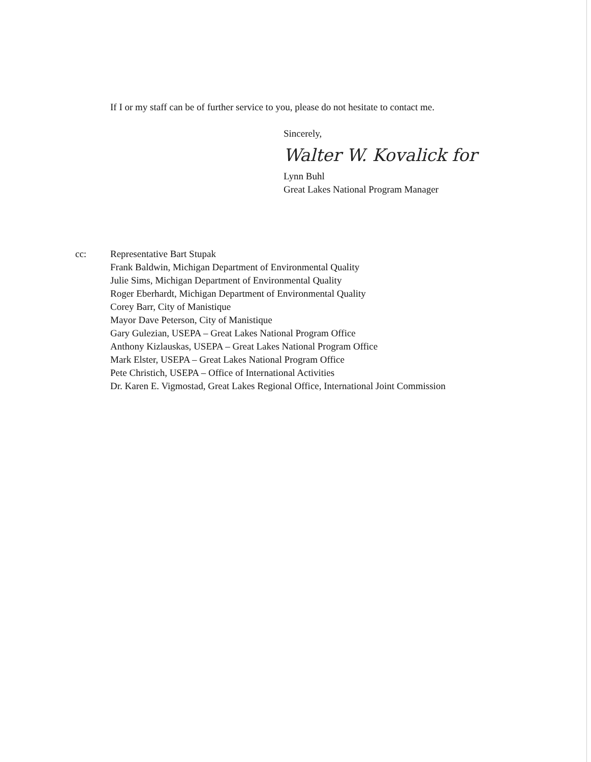If I or my staff can be of further service to you, please do not hesitate to contact me.
Sincerely,
Walter W. Kovalick for
Lynn Buhl
Great Lakes National Program Manager
cc: Representative Bart Stupak
Frank Baldwin, Michigan Department of Environmental Quality
Julie Sims, Michigan Department of Environmental Quality
Roger Eberhardt, Michigan Department of Environmental Quality
Corey Barr, City of Manistique
Mayor Dave Peterson, City of Manistique
Gary Gulezian, USEPA – Great Lakes National Program Office
Anthony Kizlauskas, USEPA – Great Lakes National Program Office
Mark Elster, USEPA – Great Lakes National Program Office
Pete Christich, USEPA – Office of International Activities
Dr. Karen E. Vigmostad, Great Lakes Regional Office, International Joint Commission